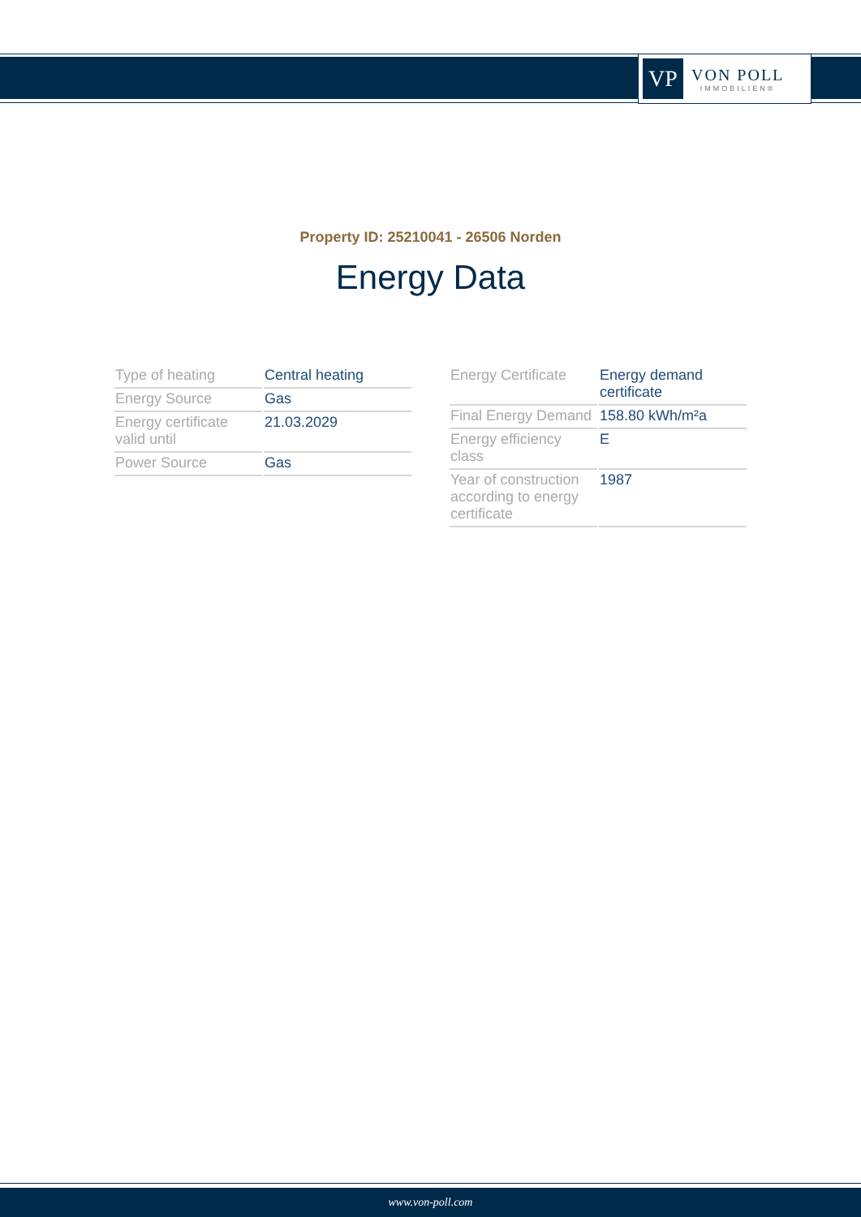VP
VON POLL
IMMOBILIEN®
Property ID: 25210041 - 26506 Norden
Energy Data
| Type of heating | Central heating |
| Energy Source | Gas |
| Energy certificate valid until | 21.03.2029 |
| Power Source | Gas |
| Energy Certificate | Energy demand certificate |
| Final Energy Demand | 158.80 kWh/m²a |
| Energy efficiency class | E |
| Year of construction according to energy certificate | 1987 |
www.von-poll.com